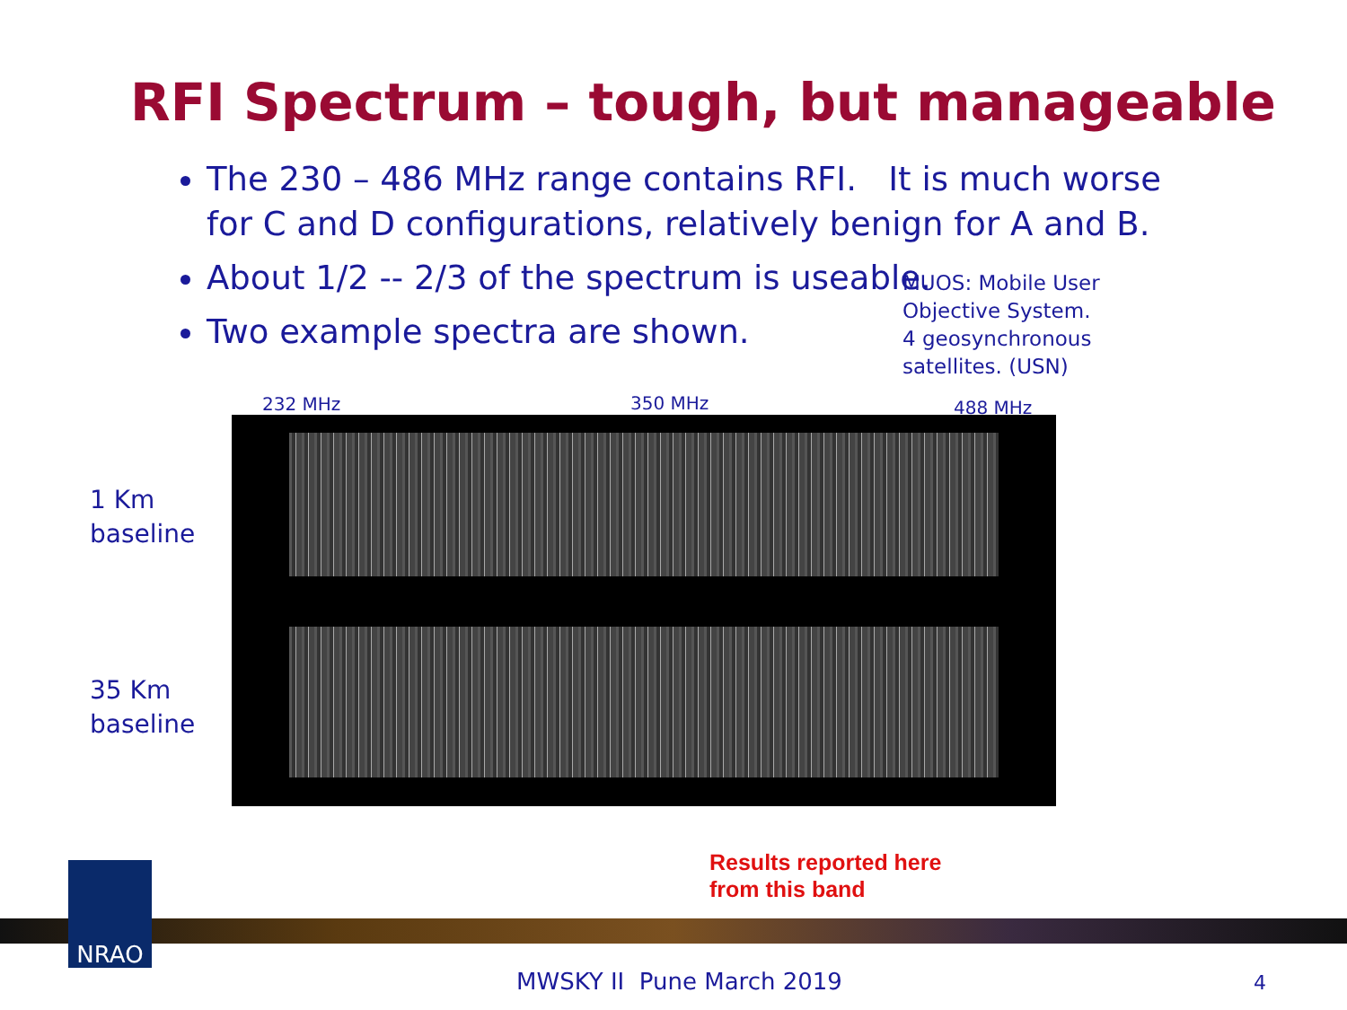RFI Spectrum – tough, but manageable
The 230 – 486 MHz range contains RFI. It is much worse for C and D configurations, relatively benign for A and B.
About 1/2 -- 2/3 of the spectrum is useable.
Two example spectra are shown.
MUOS: Mobile User Objective System.
4 geosynchronous satellites. (USN)
232 MHz 350 MHz 488 MHz
1 Km
baseline
35 Km
baseline
Results reported here
from this band
NRAO
MWSKY II Pune March 2019 4